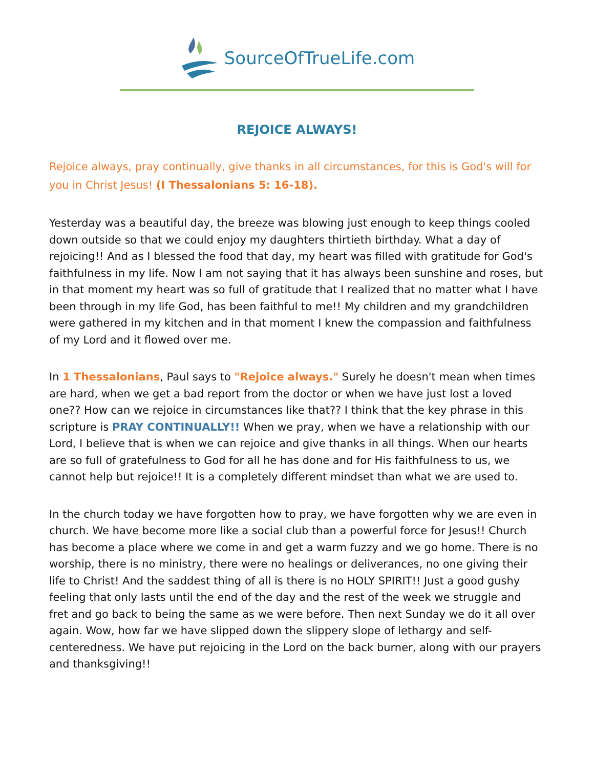SourceOfTrueLife.com
REJOICE ALWAYS!
Rejoice always, pray continually, give thanks in all circumstances, for this is God's will for you in Christ Jesus! (I Thessalonians 5: 16-18).
Yesterday was a beautiful day, the breeze was blowing just enough to keep things cooled down outside so that we could enjoy my daughters thirtieth birthday. What a day of rejoicing!! And as I blessed the food that day, my heart was filled with gratitude for God's faithfulness in my life. Now I am not saying that it has always been sunshine and roses, but in that moment my heart was so full of gratitude that I realized that no matter what I have been through in my life God, has been faithful to me!! My children and my grandchildren were gathered in my kitchen and in that moment I knew the compassion and faithfulness of my Lord and it flowed over me.
In 1 Thessalonians, Paul says to "Rejoice always." Surely he doesn't mean when times are hard, when we get a bad report from the doctor or when we have just lost a loved one?? How can we rejoice in circumstances like that?? I think that the key phrase in this scripture is PRAY CONTINUALLY!! When we pray, when we have a relationship with our Lord, I believe that is when we can rejoice and give thanks in all things. When our hearts are so full of gratefulness to God for all he has done and for His faithfulness to us, we cannot help but rejoice!! It is a completely different mindset than what we are used to.
In the church today we have forgotten how to pray, we have forgotten why we are even in church. We have become more like a social club than a powerful force for Jesus!! Church has become a place where we come in and get a warm fuzzy and we go home. There is no worship, there is no ministry, there were no healings or deliverances, no one giving their life to Christ! And the saddest thing of all is there is no HOLY SPIRIT!! Just a good gushy feeling that only lasts until the end of the day and the rest of the week we struggle and fret and go back to being the same as we were before. Then next Sunday we do it all over again. Wow, how far we have slipped down the slippery slope of lethargy and self-centeredness. We have put rejoicing in the Lord on the back burner, along with our prayers and thanksgiving!!